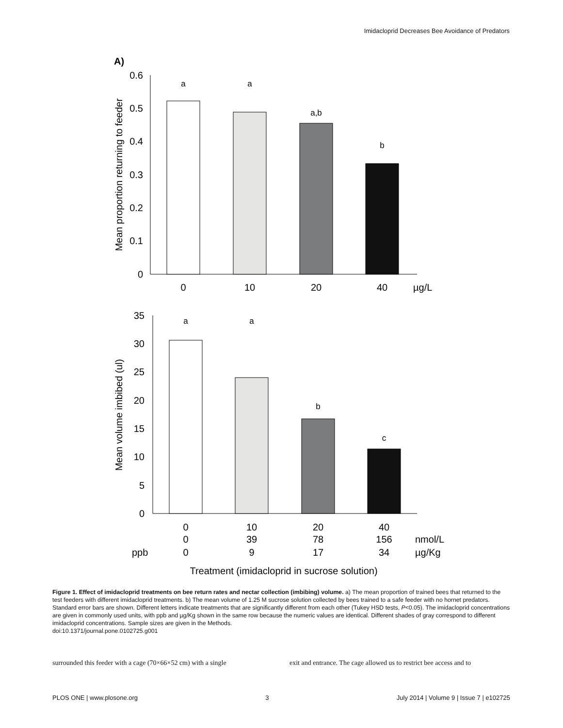Imidacloprid Decreases Bee Avoidance of Predators
A)
0.6
0.5
0.4
0.3
0.2
0.1
0
Mean proportion returning to feeder
a
a
a,b
b
0
10
20
40
µg/L
35
30
25
20
15
10
5
0
Mean volume imbibed (ul)
a
a
b
c
0
10
20
40
0
39
78
156
nmol/L
ppb
0
9
17
34
µg/Kg
Treatment (imidacloprid in sucrose solution)
Figure 1. Effect of imidacloprid treatments on bee return rates and nectar collection (imbibing) volume. a) The mean proportion of trained bees that returned to the test feeders with different imidacloprid treatments. b) The mean volume of 1.25 M sucrose solution collected by bees trained to a safe feeder with no hornet predators. Standard error bars are shown. Different letters indicate treatments that are significantly different from each other (Tukey HSD tests, P<0.05). The imidacloprid concentrations are given in commonly used units, with ppb and µg/Kg shown in the same row because the numeric values are identical. Different shades of gray correspond to different imidacloprid concentrations. Sample sizes are given in the Methods.
doi:10.1371/journal.pone.0102725.g001
surrounded this feeder with a cage (70×66×52 cm) with a single
exit and entrance. The cage allowed us to restrict bee access and to
PLOS ONE | www.plosone.org 3 July 2014 | Volume 9 | Issue 7 | e102725